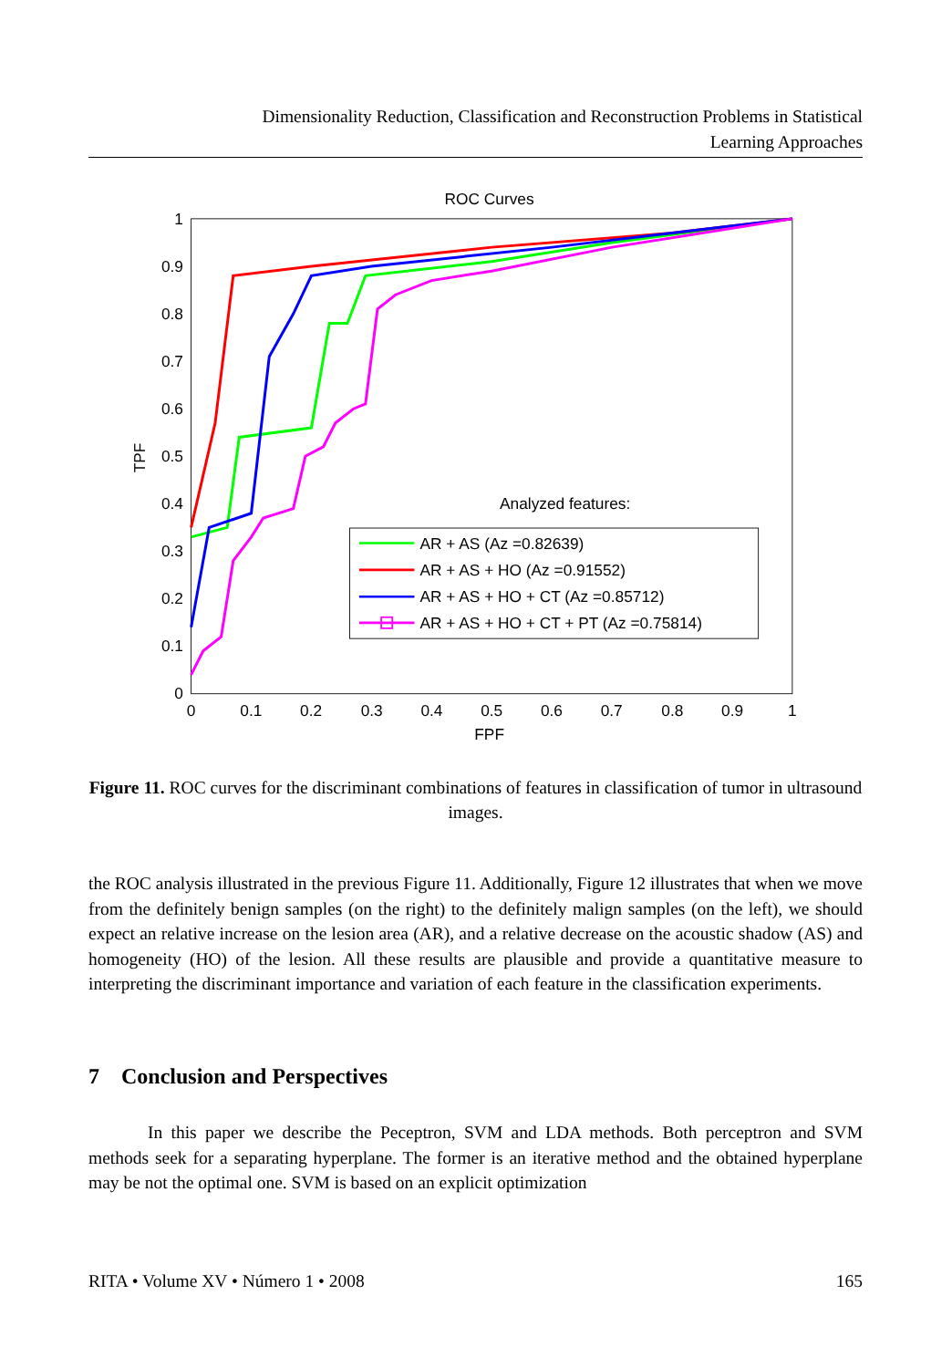Dimensionality Reduction, Classification and Reconstruction Problems in Statistical
Learning Approaches
ROC Curves
0
0.1
0.2
0.3
0.4
0.5
0.6
0.7
0.8
0.9
1
0
0.1
0.2
0.3
0.4
0.5
0.6
0.7
0.8
0.9
1
FPF
TPF
Analyzed features:
AR + AS (Az =0.82639)
AR + AS + HO (Az =0.91552)
AR + AS + HO + CT (Az =0.85712)
AR + AS + HO + CT + PT (Az =0.75814)
Figure 11. ROC curves for the discriminant combinations of features in classification of tumor in ultrasound images.
the ROC analysis illustrated in the previous Figure 11. Additionally, Figure 12 illustrates that when we move from the definitely benign samples (on the right) to the definitely malign samples (on the left), we should expect an relative increase on the lesion area (AR), and a relative decrease on the acoustic shadow (AS) and homogeneity (HO) of the lesion. All these results are plausible and provide a quantitative measure to interpreting the discriminant importance and variation of each feature in the classification experiments.
7 Conclusion and Perspectives
In this paper we describe the Peceptron, SVM and LDA methods. Both perceptron and SVM methods seek for a separating hyperplane. The former is an iterative method and the obtained hyperplane may be not the optimal one. SVM is based on an explicit optimization
RITA • Volume XV • Número 1 • 2008 165